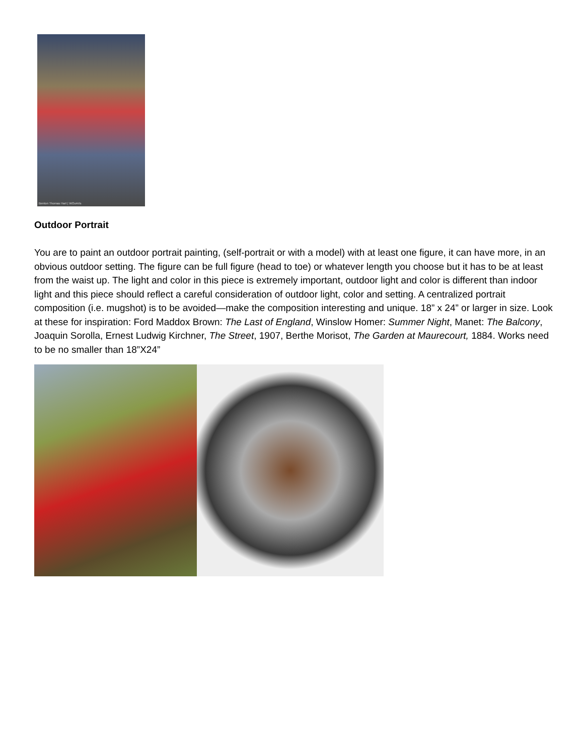Benton Thomas Hart | WOoArts
Outdoor Portrait
You are to paint an outdoor portrait painting, (self-portrait or with a model) with at least one figure, it can have more, in an obvious outdoor setting. The figure can be full figure (head to toe) or whatever length you choose but it has to be at least from the waist up. The light and color in this piece is extremely important, outdoor light and color is different than indoor light and this piece should reflect a careful consideration of outdoor light, color and setting. A centralized portrait composition (i.e. mugshot) is to be avoided—make the composition interesting and unique. 18” x 24” or larger in size. Look at these for inspiration: Ford Maddox Brown: The Last of England, Winslow Homer: Summer Night, Manet: The Balcony, Joaquin Sorolla, Ernest Ludwig Kirchner, The Street, 1907, Berthe Morisot, The Garden at Maurecourt, 1884. Works need to be no smaller than 18”X24”